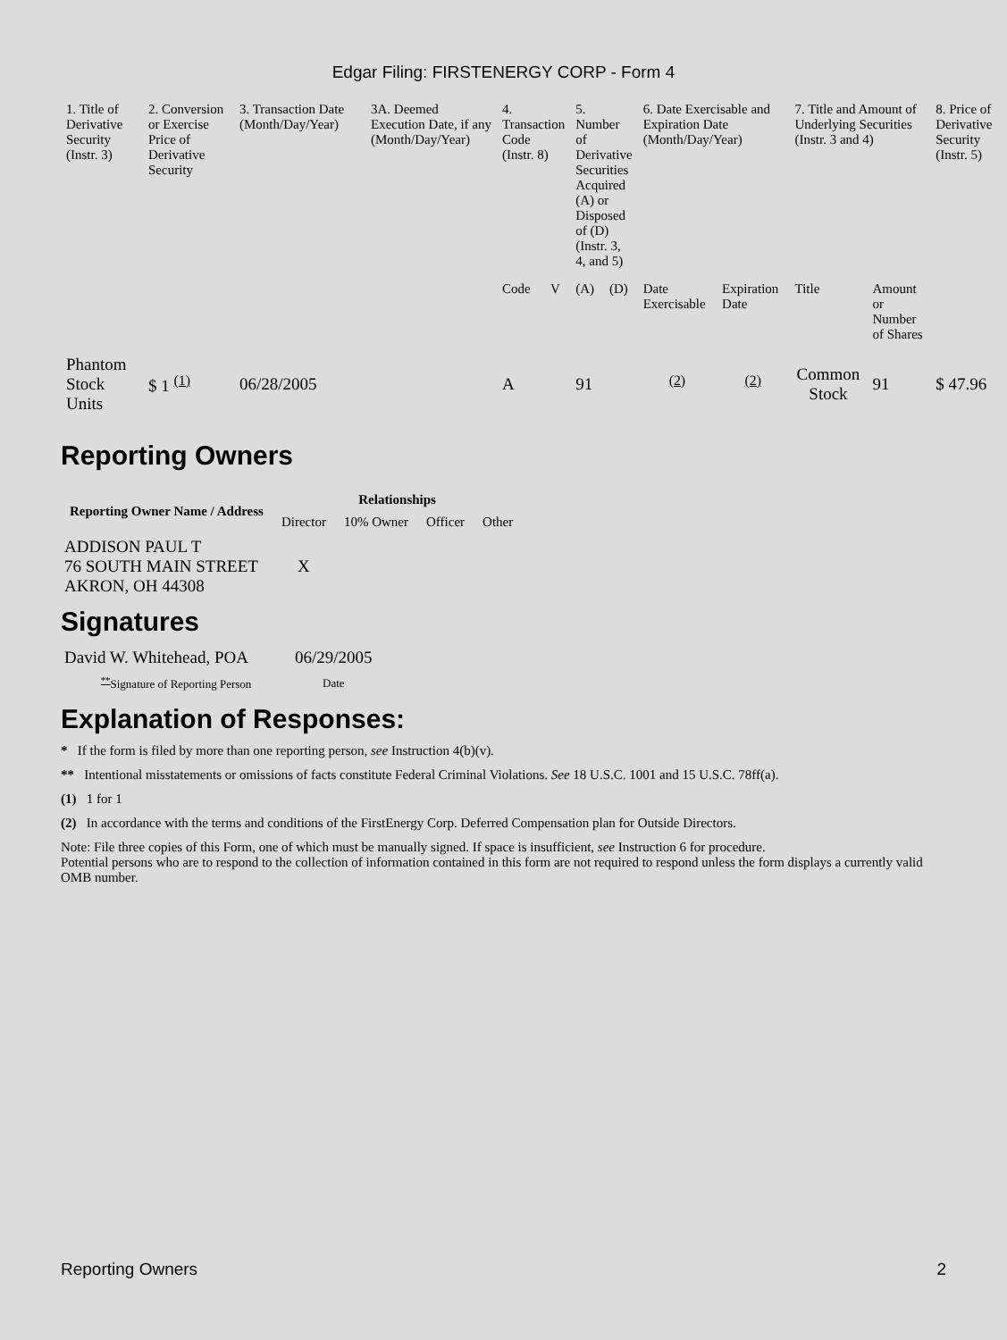Edgar Filing: FIRSTENERGY CORP - Form 4
| 1. Title of Derivative Security (Instr. 3) | 2. Conversion or Exercise Price of Derivative Security | 3. Transaction Date (Month/Day/Year) | 3A. Deemed Execution Date, if any (Month/Day/Year) | 4. Transaction Code (Instr. 8) | | 5. Number of Derivative Securities Acquired (A) or Disposed of (D) (Instr. 3, 4, and 5) | | 6. Date Exercisable and Expiration Date (Month/Day/Year) | | 7. Title and Amount of Underlying Securities (Instr. 3 and 4) | | 8. Price of Derivative Security (Instr. 5) |
| --- | --- | --- | --- | --- | --- | --- | --- | --- | --- | --- | --- | --- |
| | | | | Code | V | (A) | (D) | Date Exercisable | Expiration Date | Title | Amount or Number of Shares | |
| Phantom Stock Units | $ 1 <sup>(1)</sup> | 06/28/2005 | | A | | 91 | | <sup>(2)</sup> | <sup>(2)</sup> | Common Stock | 91 | $ 47.96 |
Reporting Owners
| Reporting Owner Name / Address | Relationships | | | |
| --- | --- | --- | --- | --- |
| | Director | 10% Owner | Officer | Other |
| ADDISON PAUL T 76 SOUTH MAIN STREET AKRON, OH 44308 | X | | | |
Signatures
| David W. Whitehead, POA | 06/29/2005 |
| <sup>**</sup> Signature of Reporting Person | Date |
Explanation of Responses:
* If the form is filed by more than one reporting person, see Instruction 4(b)(v).
** Intentional misstatements or omissions of facts constitute Federal Criminal Violations. See 18 U.S.C. 1001 and 15 U.S.C. 78ff(a).
(1) 1 for 1
(2) In accordance with the terms and conditions of the FirstEnergy Corp. Deferred Compensation plan for Outside Directors.
Note: File three copies of this Form, one of which must be manually signed. If space is insufficient, see Instruction 6 for procedure.
Potential persons who are to respond to the collection of information contained in this form are not required to respond unless the form displays a currently valid OMB number.
Reporting Owners 2